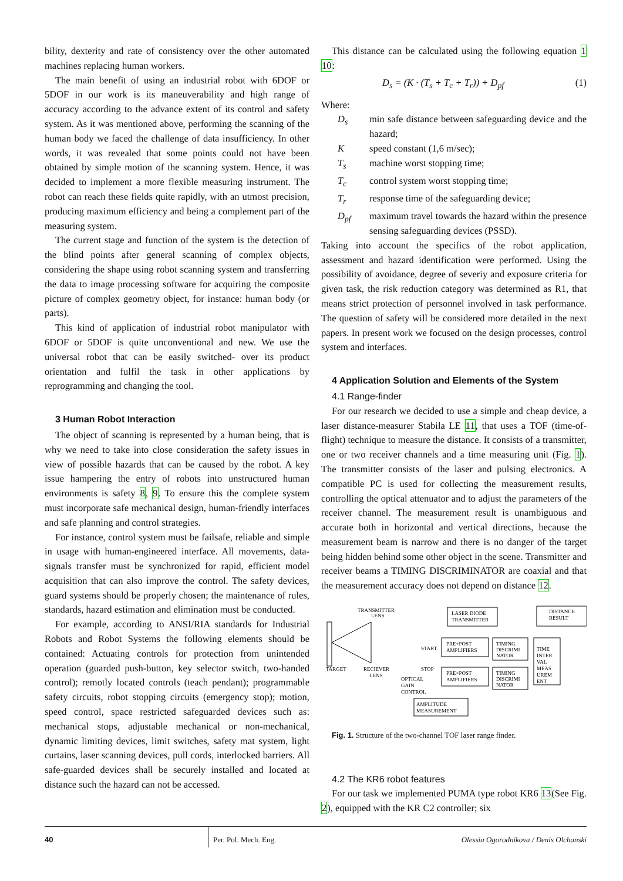bility, dexterity and rate of consistency over the other automated machines replacing human workers.
The main benefit of using an industrial robot with 6DOF or 5DOF in our work is its maneuverability and high range of accuracy according to the advance extent of its control and safety system. As it was mentioned above, performing the scanning of the human body we faced the challenge of data insufficiency. In other words, it was revealed that some points could not have been obtained by simple motion of the scanning system. Hence, it was decided to implement a more flexible measuring instrument. The robot can reach these fields quite rapidly, with an utmost precision, producing maximum efficiency and being a complement part of the measuring system.
The current stage and function of the system is the detection of the blind points after general scanning of complex objects, considering the shape using robot scanning system and transferring the data to image processing software for acquiring the composite picture of complex geometry object, for instance: human body (or parts).
This kind of application of industrial robot manipulator with 6DOF or 5DOF is quite unconventional and new. We use the universal robot that can be easily switched- over its product orientation and fulfil the task in other applications by reprogramming and changing the tool.
3 Human Robot Interaction
The object of scanning is represented by a human being, that is why we need to take into close consideration the safety issues in view of possible hazards that can be caused by the robot. A key issue hampering the entry of robots into unstructured human environments is safety 8, 9. To ensure this the complete system must incorporate safe mechanical design, human-friendly interfaces and safe planning and control strategies.
For instance, control system must be failsafe, reliable and simple in usage with human-engineered interface. All movements, data-signals transfer must be synchronized for rapid, efficient model acquisition that can also improve the control. The safety devices, guard systems should be properly chosen; the maintenance of rules, standards, hazard estimation and elimination must be conducted.
For example, according to ANSI/RIA standards for Industrial Robots and Robot Systems the following elements should be contained: Actuating controls for protection from unintended operation (guarded push-button, key selector switch, two-handed control); remotly located controls (teach pendant); programmable safety circuits, robot stopping circuits (emergency stop); motion, speed control, space restricted safeguarded devices such as: mechanical stops, adjustable mechanical or non-mechanical, dynamic limiting devices, limit switches, safety mat system, light curtains, laser scanning devices, pull cords, interlocked barriers. All safe-guarded devices shall be securely installed and located at distance such the hazard can not be accessed.
This distance can be calculated using the following equation 1 10:
D<sub>s</sub> = (K · (T<sub>s</sub> + T<sub>c</sub> + T<sub>r</sub>)) + D<sub>pf</sub> (1)
Where:
| D<sub>s</sub> | min safe distance between safeguarding device and the hazard; |
| K | speed constant (1,6 m/sec); |
| T<sub>s</sub> | machine worst stopping time; |
| T<sub>c</sub> | control system worst stopping time; |
| T<sub>r</sub> | response time of the safeguarding device; |
| D<sub>pf</sub> | maximum travel towards the hazard within the presence sensing safeguarding devices (PSSD). |
Taking into account the specifics of the robot application, assessment and hazard identification were performed. Using the possibility of avoidance, degree of severiy and exposure criteria for given task, the risk reduction category was determined as R1, that means strict protection of personnel involved in task performance. The question of safety will be considered more detailed in the next papers. In present work we focused on the design processes, control system and interfaces.
4 Application Solution and Elements of the System
4.1 Range-finder
For our research we decided to use a simple and cheap device, a laser distance-measurer Stabila LE 11, that uses a TOF (time-of-flight) technique to measure the distance. It consists of a transmitter, one or two receiver channels and a time measuring unit (Fig. 1). The transmitter consists of the laser and pulsing electronics. A compatible PC is used for collecting the measurement results, controlling the optical attenuator and to adjust the parameters of the receiver channel. The measurement result is unambiguous and accurate both in horizontal and vertical directions, because the measurement beam is narrow and there is no danger of the target being hidden behind some other object in the scene. Transmitter and receiver beams a TIMING DISCRIMINATOR are coaxial and that the measurement accuracy does not depend on distance 12.
TRANSMITTER
LENS
LASER DIODE
TRANSMITTER
DISTANCE
RESULT
TARGET
RECIEVER
LENS
START
STOP
PRE+POST
AMPLIFIERS
PRE+POST
AMPLIFIERS
TIMING
DISCRIMI
NATOR
TIMING
DISCRIMI
NATOR
TIME
INTER
VAL
MEAS
UREM
ENT
OPTICAL
GAIN
CONTROL
AMPLITUDE
MEASUREMENT
Fig. 1. Structure of the two-channel TOF laser range finder.
4.2 The KR6 robot features
For our task we implemented PUMA type robot KR6 13(See Fig. 2), equipped with the KR C2 controller; six
40 Per. Pol. Mech. Eng. Olessia Ogorodnikova / Denis Olchanski